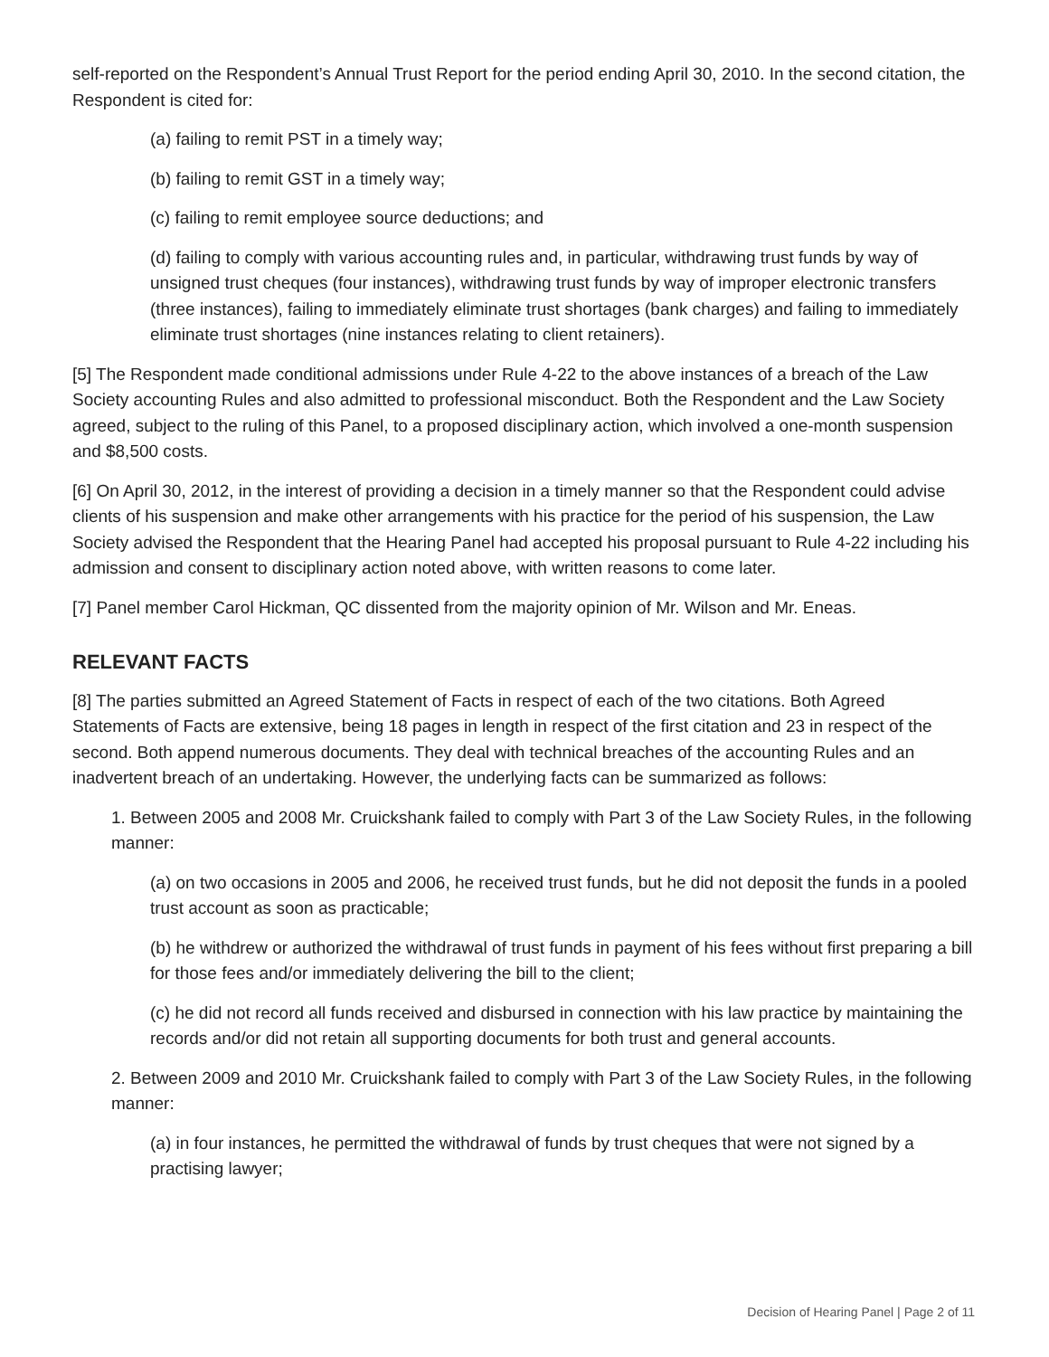self-reported on the Respondent’s Annual Trust Report for the period ending April 30, 2010. In the second citation, the Respondent is cited for:
(a) failing to remit PST in a timely way;
(b) failing to remit GST in a timely way;
(c) failing to remit employee source deductions; and
(d) failing to comply with various accounting rules and, in particular, withdrawing trust funds by way of unsigned trust cheques (four instances), withdrawing trust funds by way of improper electronic transfers (three instances), failing to immediately eliminate trust shortages (bank charges) and failing to immediately eliminate trust shortages (nine instances relating to client retainers).
[5] The Respondent made conditional admissions under Rule 4-22 to the above instances of a breach of the Law Society accounting Rules and also admitted to professional misconduct. Both the Respondent and the Law Society agreed, subject to the ruling of this Panel, to a proposed disciplinary action, which involved a one-month suspension and $8,500 costs.
[6] On April 30, 2012, in the interest of providing a decision in a timely manner so that the Respondent could advise clients of his suspension and make other arrangements with his practice for the period of his suspension, the Law Society advised the Respondent that the Hearing Panel had accepted his proposal pursuant to Rule 4-22 including his admission and consent to disciplinary action noted above, with written reasons to come later.
[7] Panel member Carol Hickman, QC dissented from the majority opinion of Mr. Wilson and Mr. Eneas.
RELEVANT FACTS
[8] The parties submitted an Agreed Statement of Facts in respect of each of the two citations. Both Agreed Statements of Facts are extensive, being 18 pages in length in respect of the first citation and 23 in respect of the second. Both append numerous documents. They deal with technical breaches of the accounting Rules and an inadvertent breach of an undertaking. However, the underlying facts can be summarized as follows:
1. Between 2005 and 2008 Mr. Cruickshank failed to comply with Part 3 of the Law Society Rules, in the following manner:
(a) on two occasions in 2005 and 2006, he received trust funds, but he did not deposit the funds in a pooled trust account as soon as practicable;
(b) he withdrew or authorized the withdrawal of trust funds in payment of his fees without first preparing a bill for those fees and/or immediately delivering the bill to the client;
(c) he did not record all funds received and disbursed in connection with his law practice by maintaining the records and/or did not retain all supporting documents for both trust and general accounts.
2. Between 2009 and 2010 Mr. Cruickshank failed to comply with Part 3 of the Law Society Rules, in the following manner:
(a) in four instances, he permitted the withdrawal of funds by trust cheques that were not signed by a practising lawyer;
Decision of Hearing Panel | Page 2 of 11